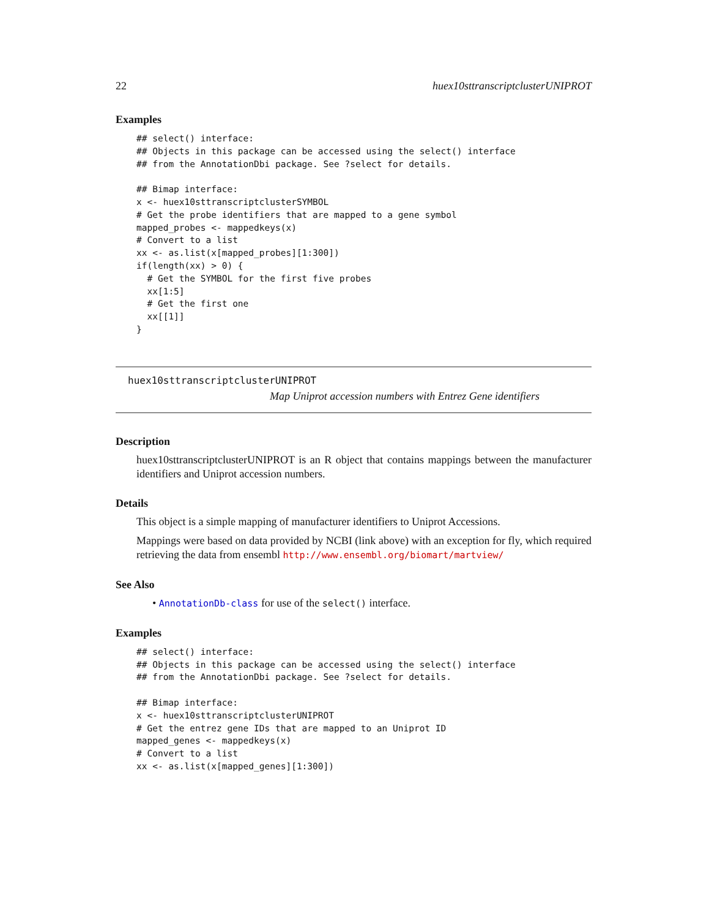22 huex10sttranscriptclusterUNIPROT
Examples
## select() interface:
## Objects in this package can be accessed using the select() interface
## from the AnnotationDbi package. See ?select for details.

## Bimap interface:
x <- huex10sttranscriptclusterSYMBOL
# Get the probe identifiers that are mapped to a gene symbol
mapped_probes <- mappedkeys(x)
# Convert to a list
xx <- as.list(x[mapped_probes][1:300])
if(length(xx) > 0) {
  # Get the SYMBOL for the first five probes
  xx[1:5]
  # Get the first one
  xx[[1]]
}
huex10sttranscriptclusterUNIPROT
Map Uniprot accession numbers with Entrez Gene identifiers
Description
huex10sttranscriptclusterUNIPROT is an R object that contains mappings between the manufacturer identifiers and Uniprot accession numbers.
Details
This object is a simple mapping of manufacturer identifiers to Uniprot Accessions.
Mappings were based on data provided by NCBI (link above) with an exception for fly, which required retrieving the data from ensembl http://www.ensembl.org/biomart/martview/
See Also
• AnnotationDb-class for use of the select() interface.
Examples
## select() interface:
## Objects in this package can be accessed using the select() interface
## from the AnnotationDbi package. See ?select for details.

## Bimap interface:
x <- huex10sttranscriptclusterUNIPROT
# Get the entrez gene IDs that are mapped to an Uniprot ID
mapped_genes <- mappedkeys(x)
# Convert to a list
xx <- as.list(x[mapped_genes][1:300])